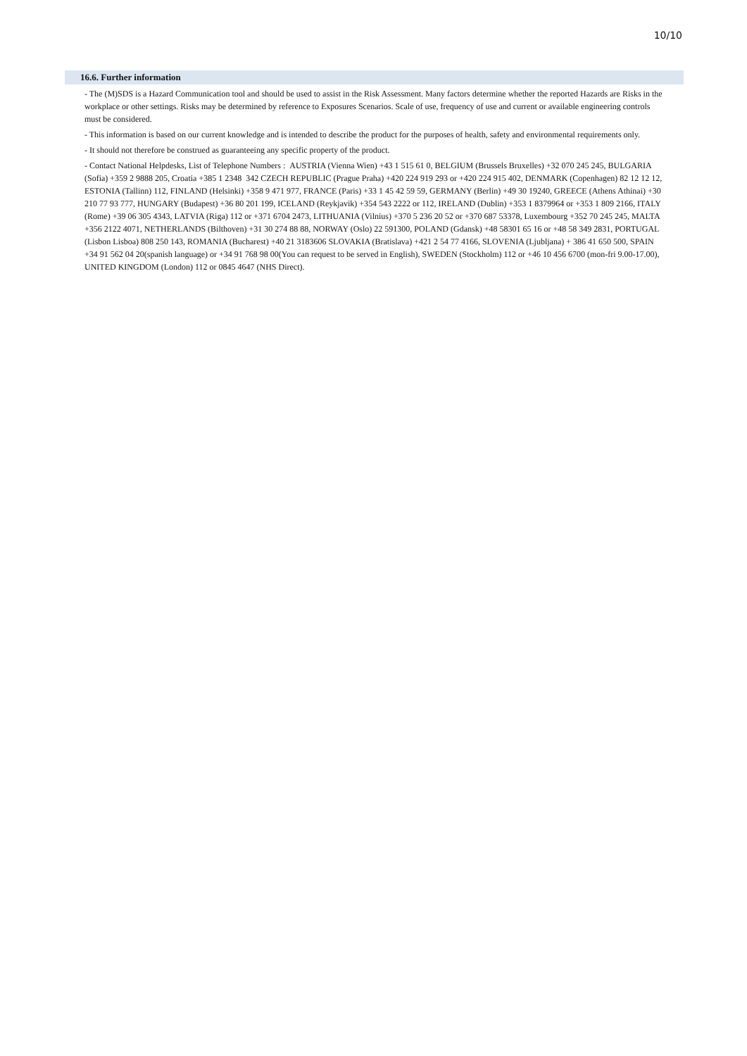10/10
16.6. Further information
- The (M)SDS is a Hazard Communication tool and should be used to assist in the Risk Assessment. Many factors determine whether the reported Hazards are Risks in the workplace or other settings. Risks may be determined by reference to Exposures Scenarios. Scale of use, frequency of use and current or available engineering controls must be considered.
- This information is based on our current knowledge and is intended to describe the product for the purposes of health, safety and environmental requirements only.
- It should not therefore be construed as guaranteeing any specific property of the product.
- Contact National Helpdesks, List of Telephone Numbers : AUSTRIA (Vienna Wien) +43 1 515 61 0, BELGIUM (Brussels Bruxelles) +32 070 245 245, BULGARIA (Sofia) +359 2 9888 205, Croatia +385 1 2348 342 CZECH REPUBLIC (Prague Praha) +420 224 919 293 or +420 224 915 402, DENMARK (Copenhagen) 82 12 12 12, ESTONIA (Tallinn) 112, FINLAND (Helsinki) +358 9 471 977, FRANCE (Paris) +33 1 45 42 59 59, GERMANY (Berlin) +49 30 19240, GREECE (Athens Athinai) +30 210 77 93 777, HUNGARY (Budapest) +36 80 201 199, ICELAND (Reykjavik) +354 543 2222 or 112, IRELAND (Dublin) +353 1 8379964 or +353 1 809 2166, ITALY (Rome) +39 06 305 4343, LATVIA (Riga) 112 or +371 6704 2473, LITHUANIA (Vilnius) +370 5 236 20 52 or +370 687 53378, Luxembourg +352 70 245 245, MALTA +356 2122 4071, NETHERLANDS (Bilthoven) +31 30 274 88 88, NORWAY (Oslo) 22 591300, POLAND (Gdansk) +48 58301 65 16 or +48 58 349 2831, PORTUGAL (Lisbon Lisboa) 808 250 143, ROMANIA (Bucharest) +40 21 3183606 SLOVAKIA (Bratislava) +421 2 54 77 4166, SLOVENIA (Ljubljana) + 386 41 650 500, SPAIN +34 91 562 04 20(spanish language) or +34 91 768 98 00(You can request to be served in English), SWEDEN (Stockholm) 112 or +46 10 456 6700 (mon-fri 9.00-17.00), UNITED KINGDOM (London) 112 or 0845 4647 (NHS Direct).